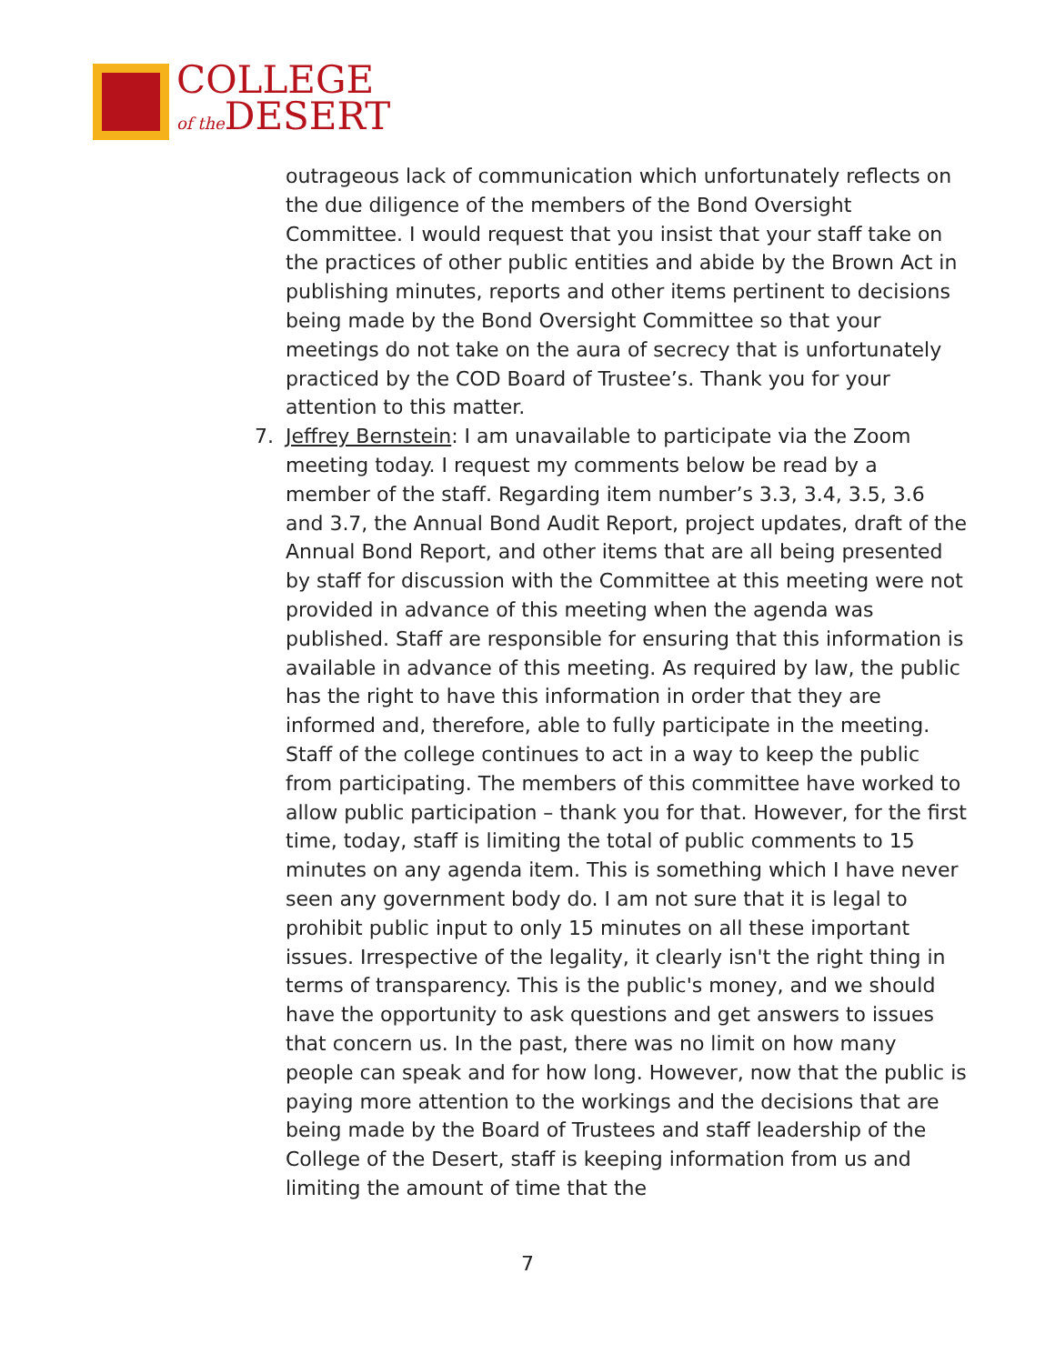COLLEGE
of the DESERT
outrageous lack of communication which unfortunately reflects on the due diligence of the members of the Bond Oversight Committee. I would request that you insist that your staff take on the practices of other public entities and abide by the Brown Act in publishing minutes, reports and other items pertinent to decisions being made by the Bond Oversight Committee so that your meetings do not take on the aura of secrecy that is unfortunately practiced by the COD Board of Trustee’s. Thank you for your attention to this matter.
7.
Jeffrey Bernstein: I am unavailable to participate via the Zoom meeting today. I request my comments below be read by a member of the staff. Regarding item number’s 3.3, 3.4, 3.5, 3.6 and 3.7, the Annual Bond Audit Report, project updates, draft of the Annual Bond Report, and other items that are all being presented by staff for discussion with the Committee at this meeting were not provided in advance of this meeting when the agenda was published. Staff are responsible for ensuring that this information is available in advance of this meeting. As required by law, the public has the right to have this information in order that they are informed and, therefore, able to fully participate in the meeting. Staff of the college continues to act in a way to keep the public from participating. The members of this committee have worked to allow public participation – thank you for that. However, for the first time, today, staff is limiting the total of public comments to 15 minutes on any agenda item. This is something which I have never seen any government body do. I am not sure that it is legal to prohibit public input to only 15 minutes on all these important issues. Irrespective of the legality, it clearly isn't the right thing in terms of transparency. This is the public's money, and we should have the opportunity to ask questions and get answers to issues that concern us. In the past, there was no limit on how many people can speak and for how long. However, now that the public is paying more attention to the workings and the decisions that are being made by the Board of Trustees and staff leadership of the College of the Desert, staff is keeping information from us and limiting the amount of time that the
7